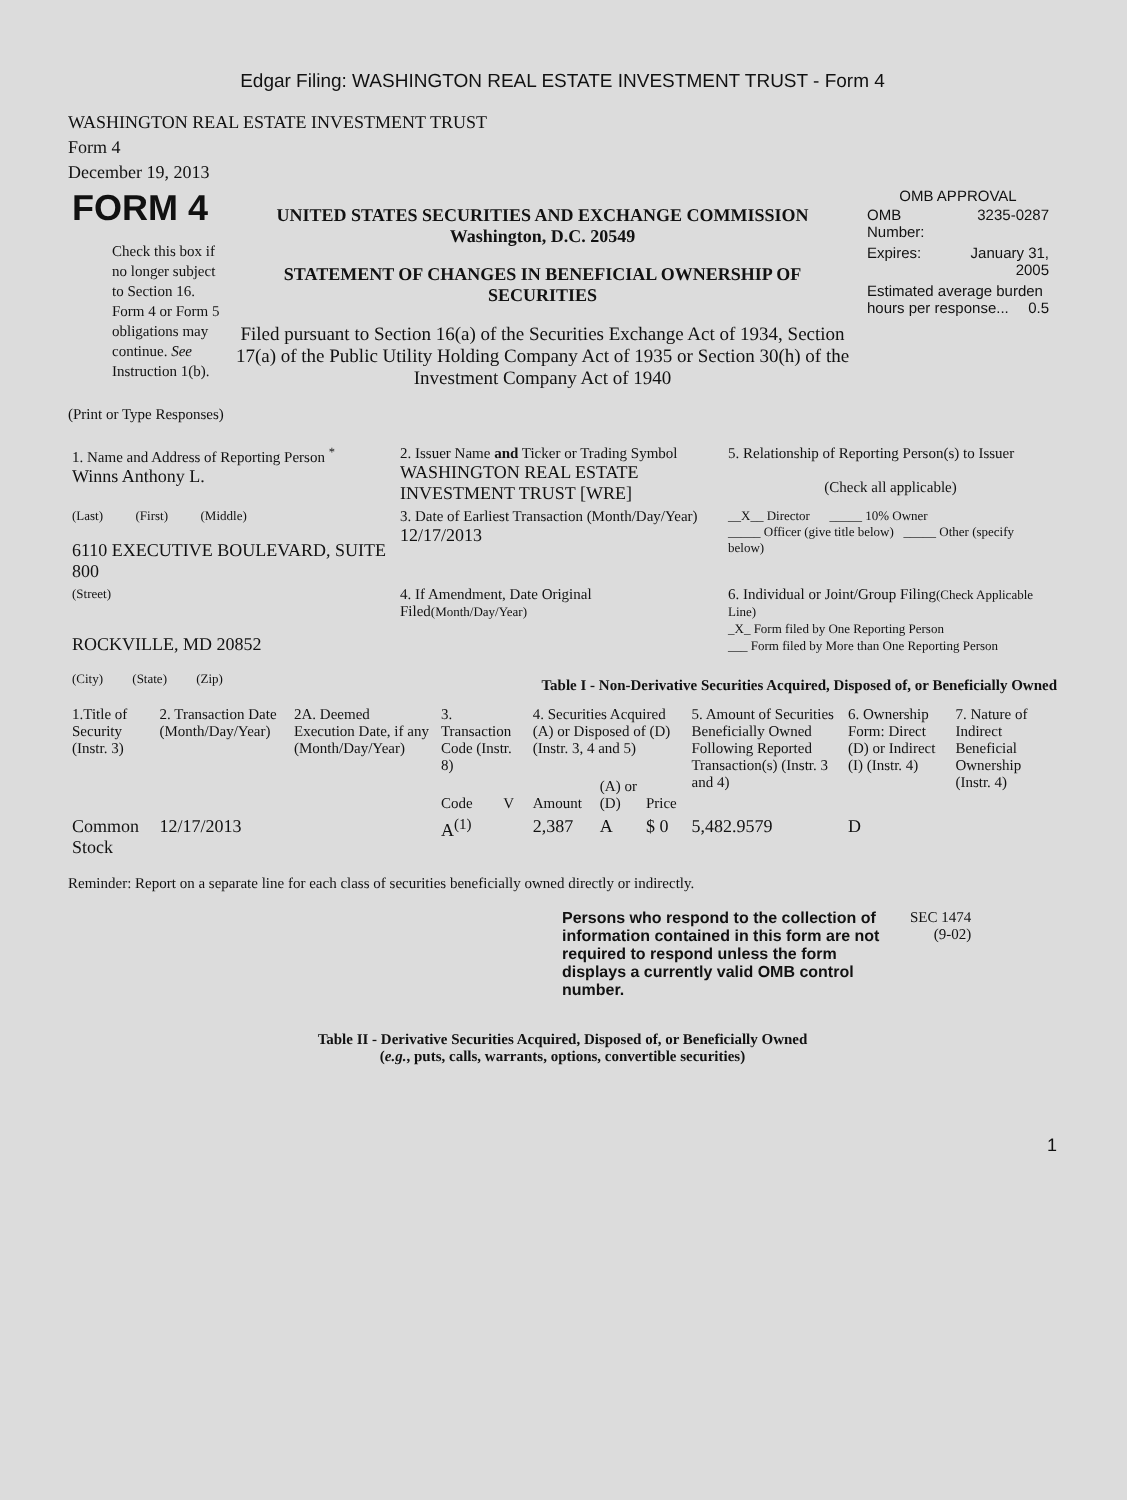Edgar Filing: WASHINGTON REAL ESTATE INVESTMENT TRUST - Form 4
WASHINGTON REAL ESTATE INVESTMENT TRUST
Form 4
December 19, 2013
| FORM 4 Check this box if no longer subject to Section 16. Form 4 or Form 5 obligations may continue. See Instruction 1(b). | UNITED STATES SECURITIES AND EXCHANGE COMMISSION Washington, D.C. 20549 STATEMENT OF CHANGES IN BENEFICIAL OWNERSHIP OF SECURITIES Filed pursuant to Section 16(a) of the Securities Exchange Act of 1934, Section 17(a) of the Public Utility Holding Company Act of 1935 or Section 30(h) of the Investment Company Act of 1940 | OMB APPROVAL / OMB Number: / 3235-0287 / / Expires: / January 31, 2005 / / Estimated average burden hours per response... 0.5 / / |
(Print or Type Responses)
| 1. Name and Address of Reporting Person <sup>*</sup> Winns Anthony L. | 2. Issuer Name and Ticker or Trading Symbol WASHINGTON REAL ESTATE INVESTMENT TRUST [WRE] | 5. Relationship of Reporting Person(s) to Issuer (Check all applicable) |
| (Last) (First) (Middle) 6110 EXECUTIVE BOULEVARD, SUITE 800 | 3. Date of Earliest Transaction (Month/Day/Year) 12/17/2013 | __X__ Director _____ 10% Owner _____ Officer (give title below) _____ Other (specify below) |
| (Street) ROCKVILLE, MD 20852 (City) (State) (Zip) | 4. If Amendment, Date Original Filed (Month/Day/Year) | 6. Individual or Joint/Group Filing (Check Applicable Line) _X_ Form filed by One Reporting Person ___ Form filed by More than One Reporting Person |
Table I - Non-Derivative Securities Acquired, Disposed of, or Beneficially Owned
| 1.Title of Security (Instr. 3) | 2. Transaction Date (Month/Day/Year) | 2A. Deemed Execution Date, if any (Month/Day/Year) | 3. Transaction Code (Instr. 8) | | 4. Securities Acquired (A) or Disposed of (D) (Instr. 3, 4 and 5) | | | 5. Amount of Securities Beneficially Owned Following Reported Transaction(s) (Instr. 3 and 4) | 6. Ownership Form: Direct (D) or Indirect (I) (Instr. 4) | 7. Nature of Indirect Beneficial Ownership (Instr. 4) |
| --- | --- | --- | --- | --- | --- | --- | --- | --- | --- | --- |
| | | | Code | V | Amount | (A) or (D) | Price | | | |
| Common Stock | 12/17/2013 | | A<sup>(1)</sup> | | 2,387 | A | $ 0 | 5,482.9579 | D | |
Reminder: Report on a separate line for each class of securities beneficially owned directly or indirectly.
| Persons who respond to the collection of information contained in this form are not required to respond unless the form displays a currently valid OMB control number. | SEC 1474 (9-02) |
Table II - Derivative Securities Acquired, Disposed of, or Beneficially Owned
(e.g., puts, calls, warrants, options, convertible securities)
1